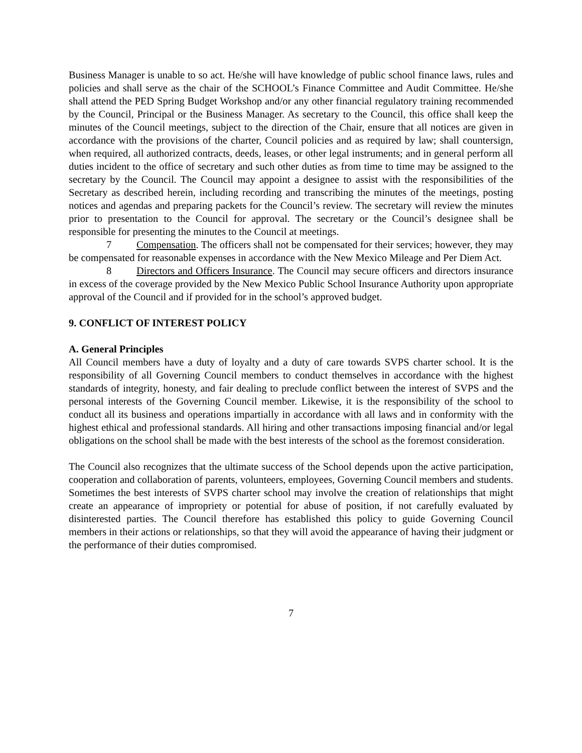Business Manager is unable to so act. He/she will have knowledge of public school finance laws, rules and policies and shall serve as the chair of the SCHOOL’s Finance Committee and Audit Committee. He/she shall attend the PED Spring Budget Workshop and/or any other financial regulatory training recommended by the Council, Principal or the Business Manager. As secretary to the Council, this office shall keep the minutes of the Council meetings, subject to the direction of the Chair, ensure that all notices are given in accordance with the provisions of the charter, Council policies and as required by law; shall countersign, when required, all authorized contracts, deeds, leases, or other legal instruments; and in general perform all duties incident to the office of secretary and such other duties as from time to time may be assigned to the secretary by the Council. The Council may appoint a designee to assist with the responsibilities of the Secretary as described herein, including recording and transcribing the minutes of the meetings, posting notices and agendas and preparing packets for the Council’s review. The secretary will review the minutes prior to presentation to the Council for approval. The secretary or the Council’s designee shall be responsible for presenting the minutes to the Council at meetings.
7 Compensation. The officers shall not be compensated for their services; however, they may be compensated for reasonable expenses in accordance with the New Mexico Mileage and Per Diem Act.
8 Directors and Officers Insurance. The Council may secure officers and directors insurance in excess of the coverage provided by the New Mexico Public School Insurance Authority upon appropriate approval of the Council and if provided for in the school’s approved budget.
9. CONFLICT OF INTEREST POLICY
A. General Principles
All Council members have a duty of loyalty and a duty of care towards SVPS charter school. It is the responsibility of all Governing Council members to conduct themselves in accordance with the highest standards of integrity, honesty, and fair dealing to preclude conflict between the interest of SVPS and the personal interests of the Governing Council member. Likewise, it is the responsibility of the school to conduct all its business and operations impartially in accordance with all laws and in conformity with the highest ethical and professional standards. All hiring and other transactions imposing financial and/or legal obligations on the school shall be made with the best interests of the school as the foremost consideration.
The Council also recognizes that the ultimate success of the School depends upon the active participation, cooperation and collaboration of parents, volunteers, employees, Governing Council members and students. Sometimes the best interests of SVPS charter school may involve the creation of relationships that might create an appearance of impropriety or potential for abuse of position, if not carefully evaluated by disinterested parties. The Council therefore has established this policy to guide Governing Council members in their actions or relationships, so that they will avoid the appearance of having their judgment or the performance of their duties compromised.
7